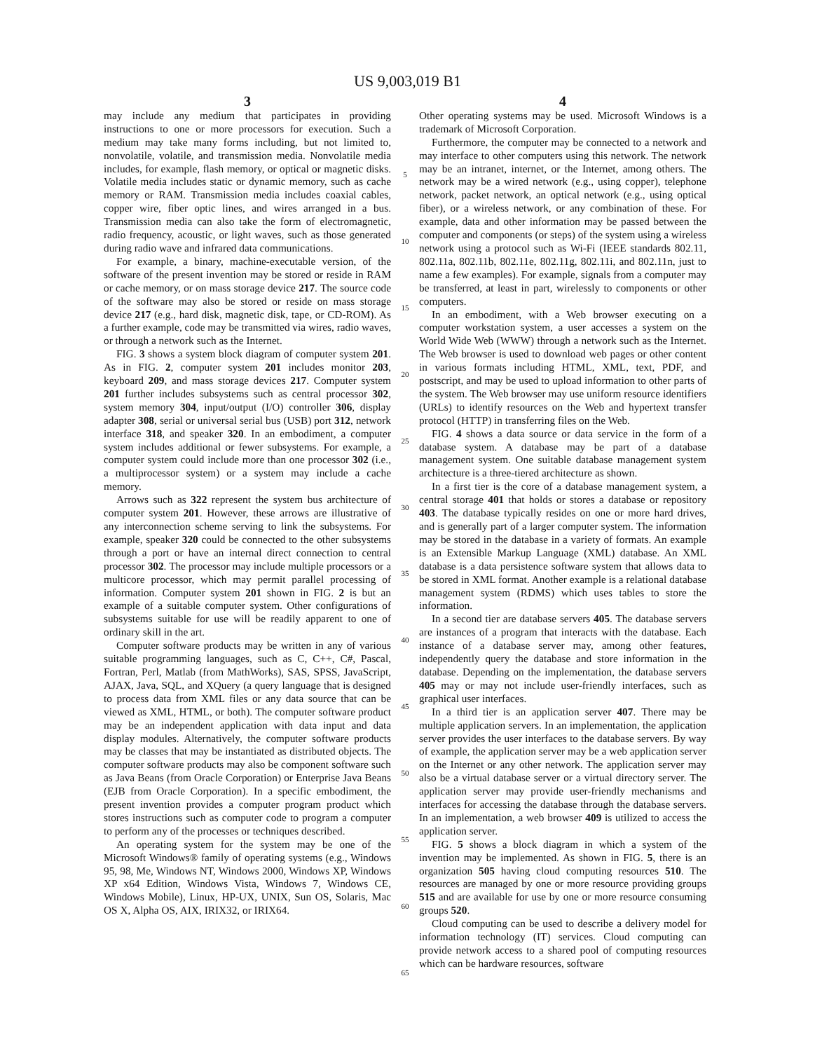US 9,003,019 B1
3
may include any medium that participates in providing instructions to one or more processors for execution. Such a medium may take many forms including, but not limited to, nonvolatile, volatile, and transmission media. Nonvolatile media includes, for example, flash memory, or optical or magnetic disks. Volatile media includes static or dynamic memory, such as cache memory or RAM. Transmission media includes coaxial cables, copper wire, fiber optic lines, and wires arranged in a bus. Transmission media can also take the form of electromagnetic, radio frequency, acoustic, or light waves, such as those generated during radio wave and infrared data communications.
For example, a binary, machine-executable version, of the software of the present invention may be stored or reside in RAM or cache memory, or on mass storage device 217. The source code of the software may also be stored or reside on mass storage device 217 (e.g., hard disk, magnetic disk, tape, or CD-ROM). As a further example, code may be transmitted via wires, radio waves, or through a network such as the Internet.
FIG. 3 shows a system block diagram of computer system 201. As in FIG. 2, computer system 201 includes monitor 203, keyboard 209, and mass storage devices 217. Computer system 201 further includes subsystems such as central processor 302, system memory 304, input/output (I/O) controller 306, display adapter 308, serial or universal serial bus (USB) port 312, network interface 318, and speaker 320. In an embodiment, a computer system includes additional or fewer subsystems. For example, a computer system could include more than one processor 302 (i.e., a multiprocessor system) or a system may include a cache memory.
Arrows such as 322 represent the system bus architecture of computer system 201. However, these arrows are illustrative of any interconnection scheme serving to link the subsystems. For example, speaker 320 could be connected to the other subsystems through a port or have an internal direct connection to central processor 302. The processor may include multiple processors or a multicore processor, which may permit parallel processing of information. Computer system 201 shown in FIG. 2 is but an example of a suitable computer system. Other configurations of subsystems suitable for use will be readily apparent to one of ordinary skill in the art.
Computer software products may be written in any of various suitable programming languages, such as C, C++, C#, Pascal, Fortran, Perl, Matlab (from MathWorks), SAS, SPSS, JavaScript, AJAX, Java, SQL, and XQuery (a query language that is designed to process data from XML files or any data source that can be viewed as XML, HTML, or both). The computer software product may be an independent application with data input and data display modules. Alternatively, the computer software products may be classes that may be instantiated as distributed objects. The computer software products may also be component software such as Java Beans (from Oracle Corporation) or Enterprise Java Beans (EJB from Oracle Corporation). In a specific embodiment, the present invention provides a computer program product which stores instructions such as computer code to program a computer to perform any of the processes or techniques described.
An operating system for the system may be one of the Microsoft Windows® family of operating systems (e.g., Windows 95, 98, Me, Windows NT, Windows 2000, Windows XP, Windows XP x64 Edition, Windows Vista, Windows 7, Windows CE, Windows Mobile), Linux, HP-UX, UNIX, Sun OS, Solaris, Mac OS X, Alpha OS, AIX, IRIX32, or IRIX64.
5
10
15
20
25
30
35
40
45
50
55
60
65
4
Other operating systems may be used. Microsoft Windows is a trademark of Microsoft Corporation.
Furthermore, the computer may be connected to a network and may interface to other computers using this network. The network may be an intranet, internet, or the Internet, among others. The network may be a wired network (e.g., using copper), telephone network, packet network, an optical network (e.g., using optical fiber), or a wireless network, or any combination of these. For example, data and other information may be passed between the computer and components (or steps) of the system using a wireless network using a protocol such as Wi-Fi (IEEE standards 802.11, 802.11a, 802.11b, 802.11e, 802.11g, 802.11i, and 802.11n, just to name a few examples). For example, signals from a computer may be transferred, at least in part, wirelessly to components or other computers.
In an embodiment, with a Web browser executing on a computer workstation system, a user accesses a system on the World Wide Web (WWW) through a network such as the Internet. The Web browser is used to download web pages or other content in various formats including HTML, XML, text, PDF, and postscript, and may be used to upload information to other parts of the system. The Web browser may use uniform resource identifiers (URLs) to identify resources on the Web and hypertext transfer protocol (HTTP) in transferring files on the Web.
FIG. 4 shows a data source or data service in the form of a database system. A database may be part of a database management system. One suitable database management system architecture is a three-tiered architecture as shown.
In a first tier is the core of a database management system, a central storage 401 that holds or stores a database or repository 403. The database typically resides on one or more hard drives, and is generally part of a larger computer system. The information may be stored in the database in a variety of formats. An example is an Extensible Markup Language (XML) database. An XML database is a data persistence software system that allows data to be stored in XML format. Another example is a relational database management system (RDMS) which uses tables to store the information.
In a second tier are database servers 405. The database servers are instances of a program that interacts with the database. Each instance of a database server may, among other features, independently query the database and store information in the database. Depending on the implementation, the database servers 405 may or may not include user-friendly interfaces, such as graphical user interfaces.
In a third tier is an application server 407. There may be multiple application servers. In an implementation, the application server provides the user interfaces to the database servers. By way of example, the application server may be a web application server on the Internet or any other network. The application server may also be a virtual database server or a virtual directory server. The application server may provide user-friendly mechanisms and interfaces for accessing the database through the database servers. In an implementation, a web browser 409 is utilized to access the application server.
FIG. 5 shows a block diagram in which a system of the invention may be implemented. As shown in FIG. 5, there is an organization 505 having cloud computing resources 510. The resources are managed by one or more resource providing groups 515 and are available for use by one or more resource consuming groups 520.
Cloud computing can be used to describe a delivery model for information technology (IT) services. Cloud computing can provide network access to a shared pool of computing resources which can be hardware resources, software